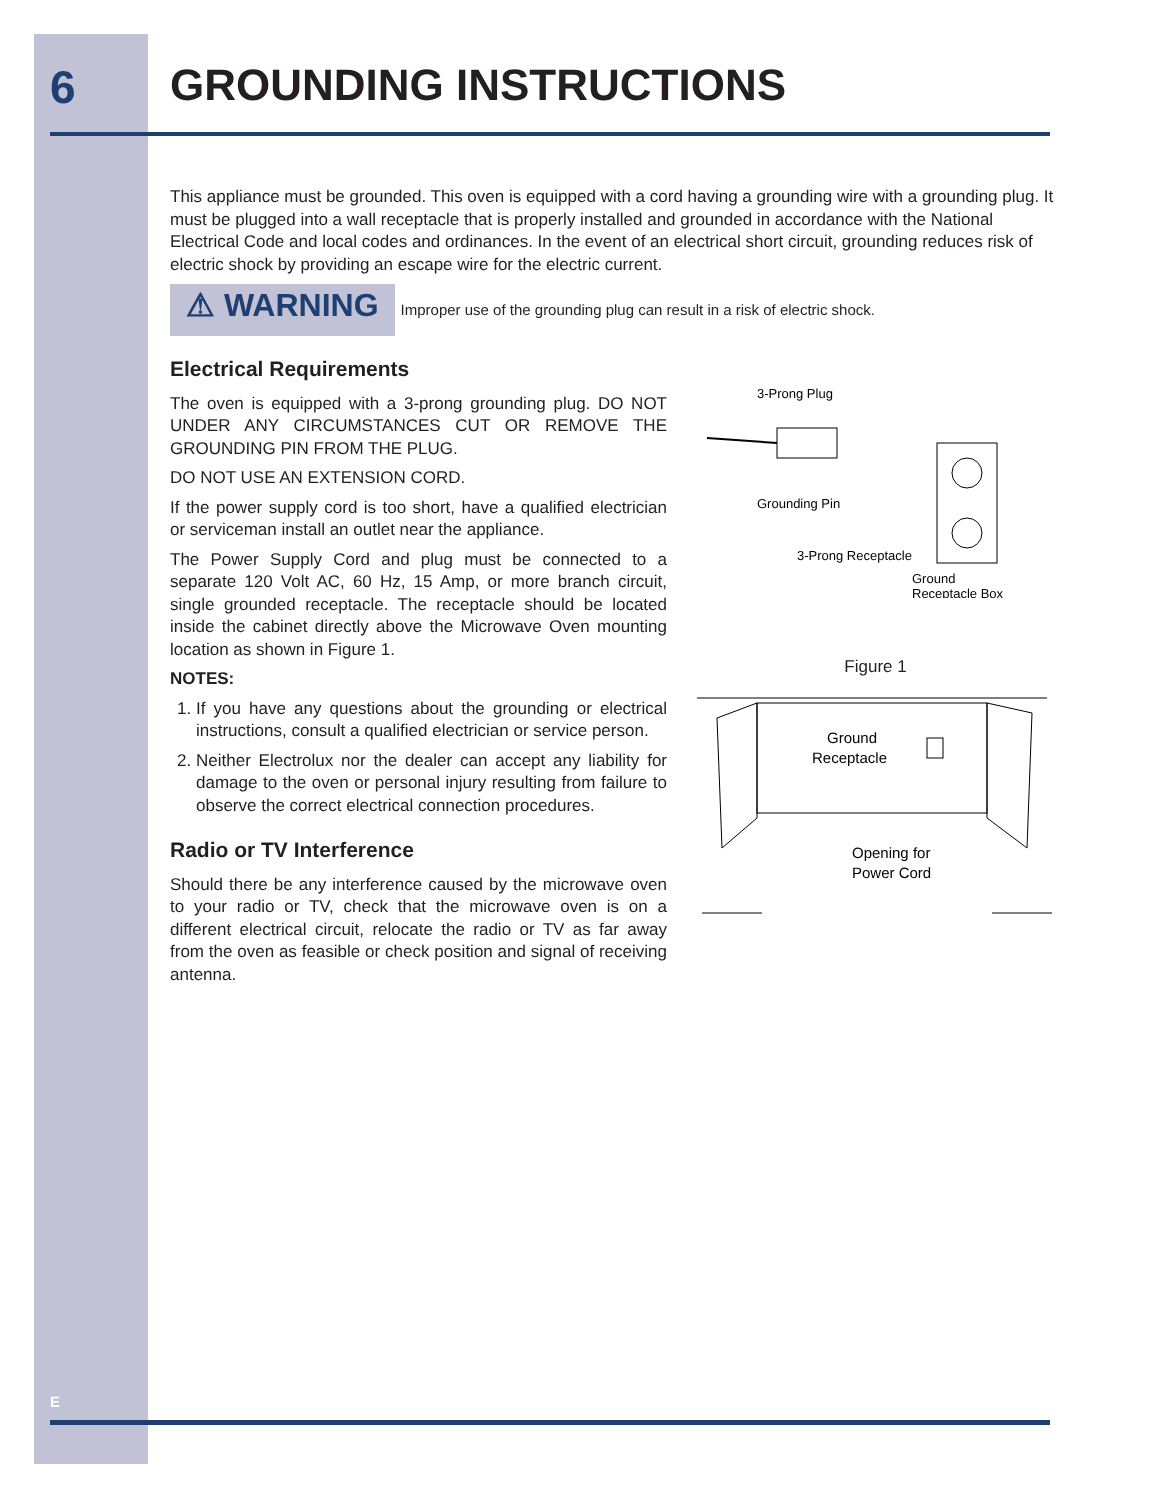6 GROUNDING INSTRUCTIONS
This appliance must be grounded. This oven is equipped with a cord having a grounding wire with a grounding plug. It must be plugged into a wall receptacle that is properly installed and grounded in accordance with the National Electrical Code and local codes and ordinances. In the event of an electrical short circuit, grounding reduces risk of electric shock by providing an escape wire for the electric current.
⚠ WARNING
Improper use of the grounding plug can result in a risk of electric shock.
Electrical Requirements
The oven is equipped with a 3-prong grounding plug. DO NOT UNDER ANY CIRCUMSTANCES CUT OR REMOVE THE GROUNDING PIN FROM THE PLUG.
DO NOT USE AN EXTENSION CORD.
If the power supply cord is too short, have a qualified electrician or serviceman install an outlet near the appliance.
The Power Supply Cord and plug must be connected to a separate 120 Volt AC, 60 Hz, 15 Amp, or more branch circuit, single grounded receptacle. The receptacle should be located inside the cabinet directly above the Microwave Oven mounting location as shown in Figure 1.
NOTES:
1. If you have any questions about the grounding or electrical instructions, consult a qualified electrician or service person.
2. Neither Electrolux nor the dealer can accept any liability for damage to the oven or personal injury resulting from failure to observe the correct electrical connection procedures.
Radio or TV Interference
Should there be any interference caused by the microwave oven to your radio or TV, check that the microwave oven is on a different electrical circuit, relocate the radio or TV as far away from the oven as feasible or check position and signal of receiving antenna.
3-Prong Plug
Grounding Pin
3-Prong Receptacle
Ground
Receptacle Box
Figure 1
Ground
Receptacle
Opening for
Power Cord
E